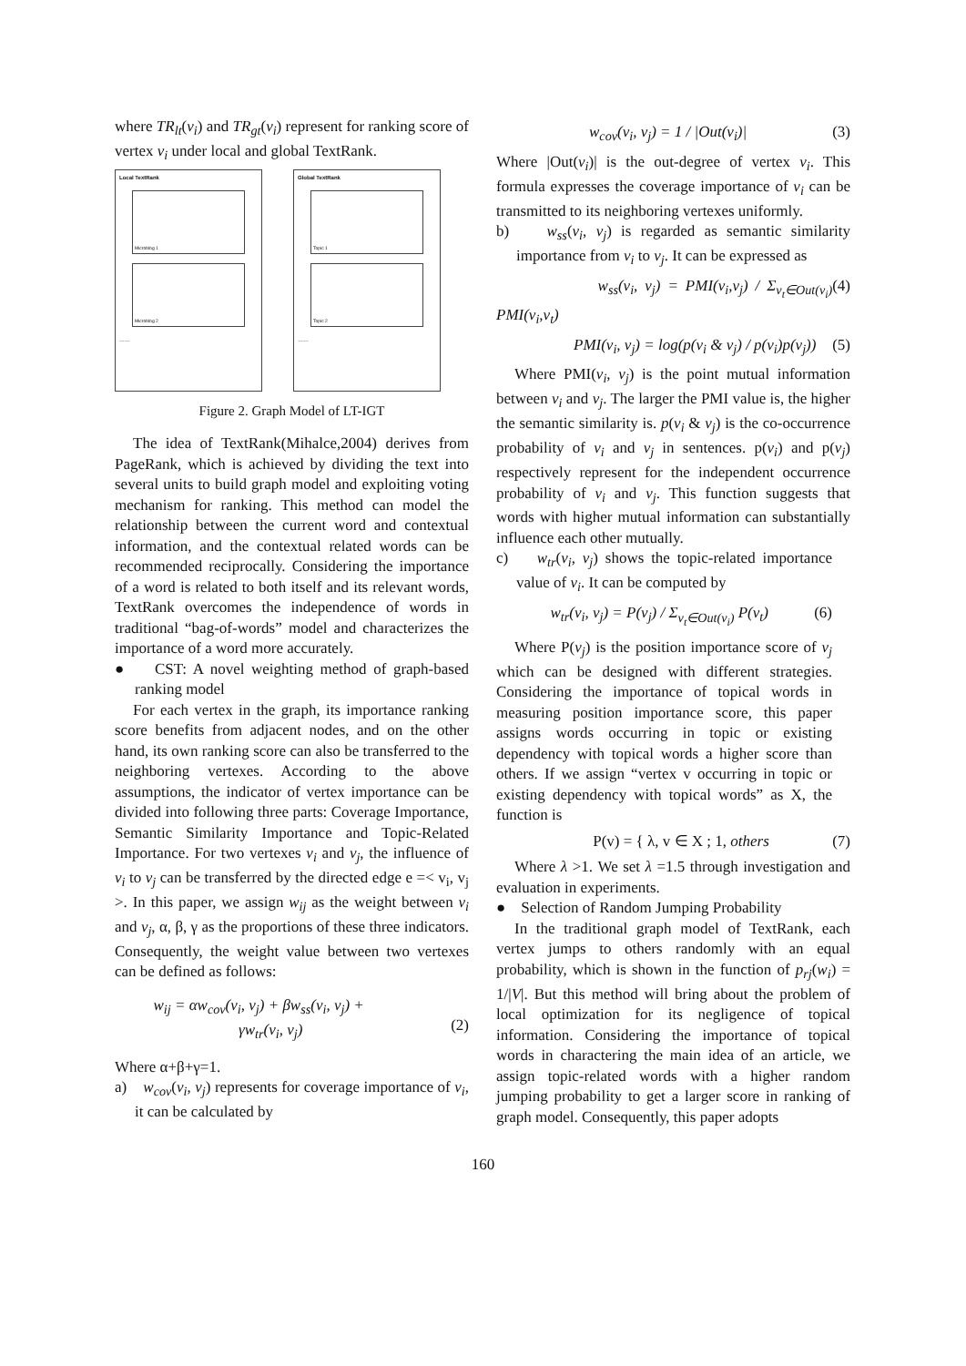where TR<sub>lt</sub>(v<sub>i</sub>) and TR<sub>gt</sub>(v<sub>i</sub>) represent for ranking score of vertex v<sub>i</sub> under local and global TextRank.
Local TextRank
Microblog 1
Microblog 2
……
Global TextRank
Topic 1
Topic 2
……
Figure 2. Graph Model of LT-IGT
The idea of TextRank(Mihalce,2004) derives from PageRank, which is achieved by dividing the text into several units to build graph model and exploiting voting mechanism for ranking. This method can model the relationship between the current word and contextual information, and the contextual related words can be recommended reciprocally. Considering the importance of a word is related to both itself and its relevant words, TextRank overcomes the independence of words in traditional “bag-of-words” model and characterizes the importance of a word more accurately.
● CST: A novel weighting method of graph-based ranking model
For each vertex in the graph, its importance ranking score benefits from adjacent nodes, and on the other hand, its own ranking score can also be transferred to the neighboring vertexes. According to the above assumptions, the indicator of vertex importance can be divided into following three parts: Coverage Importance, Semantic Similarity Importance and Topic-Related Importance. For two vertexes v<sub>i</sub> and v<sub>j</sub>, the influence of v<sub>i</sub> to v<sub>j</sub> can be transferred by the directed edge e =< v<sub>i</sub>, v<sub>j</sub> >. In this paper, we assign w<sub>ij</sub> as the weight between v<sub>i</sub> and v<sub>j</sub>, α, β, γ as the proportions of these three indicators. Consequently, the weight value between two vertexes can be defined as follows:
w<sub>ij</sub> = αw<sub>cov</sub>(v<sub>i</sub>, v<sub>j</sub>) + βw<sub>ss</sub>(v<sub>i</sub>, v<sub>j</sub>) +
γw<sub>tr</sub>(v<sub>i</sub>, v<sub>j</sub>)
(2)
Where α+β+γ=1.
a) w<sub>cov</sub>(v<sub>i</sub>, v<sub>j</sub>) represents for coverage importance of v<sub>i</sub>, it can be calculated by
w<sub>cov</sub>(v<sub>i</sub>, v<sub>j</sub>) = 1 / |Out(v<sub>i</sub>)| (3)
Where |Out(v<sub>i</sub>)| is the out-degree of vertex v<sub>i</sub>. This formula expresses the coverage importance of v<sub>i</sub> can be transmitted to its neighboring vertexes uniformly.
b) w<sub>ss</sub>(v<sub>i</sub>, v<sub>j</sub>) is regarded as semantic similarity importance from v<sub>i</sub> to v<sub>j</sub>. It can be expressed as
w<sub>ss</sub>(v<sub>i</sub>, v<sub>j</sub>) = PMI(v<sub>i</sub>,v<sub>j</sub>) / Σ<sub>v<sub>t</sub>∈Out(v<sub>i</sub>)</sub> PMI(v<sub>i</sub>,v<sub>t</sub>) (4)
PMI(v<sub>i</sub>, v<sub>j</sub>) = log(p(v<sub>i</sub> & v<sub>j</sub>) / p(v<sub>i</sub>)p(v<sub>j</sub>)) (5)
Where PMI(v<sub>i</sub>, v<sub>j</sub>) is the point mutual information between v<sub>i</sub> and v<sub>j</sub>. The larger the PMI value is, the higher the semantic similarity is. p(v<sub>i</sub> & v<sub>j</sub>) is the co-occurrence probability of v<sub>i</sub> and v<sub>j</sub> in sentences. p(v<sub>i</sub>) and p(v<sub>j</sub>) respectively represent for the independent occurrence probability of v<sub>i</sub> and v<sub>j</sub>. This function suggests that words with higher mutual information can substantially influence each other mutually.
c) w<sub>tr</sub>(v<sub>i</sub>, v<sub>j</sub>) shows the topic-related importance value of v<sub>i</sub>. It can be computed by
w<sub>tr</sub>(v<sub>i</sub>, v<sub>j</sub>) = P(v<sub>j</sub>) / Σ<sub>v<sub>t</sub>∈Out(v<sub>i</sub>)</sub> P(v<sub>t</sub>) (6)
Where P(v<sub>j</sub>) is the position importance score of v<sub>j</sub> which can be designed with different strategies. Considering the importance of topical words in measuring position importance score, this paper assigns words occurring in topic or existing dependency with topical words a higher score than others. If we assign “vertex v occurring in topic or existing dependency with topical words” as X, the function is
P(v) = { λ, v ∈ X ; 1, others (7)
Where λ >1. We set λ =1.5 through investigation and evaluation in experiments.
● Selection of Random Jumping Probability
In the traditional graph model of TextRank, each vertex jumps to others randomly with an equal probability, which is shown in the function of p<sub>rj</sub>(w<sub>i</sub>) = 1/|V|. But this method will bring about the problem of local optimization for its negligence of topical information. Considering the importance of topical words in charactering the main idea of an article, we assign topic-related words with a higher random jumping probability to get a larger score in ranking of graph model. Consequently, this paper adopts
160